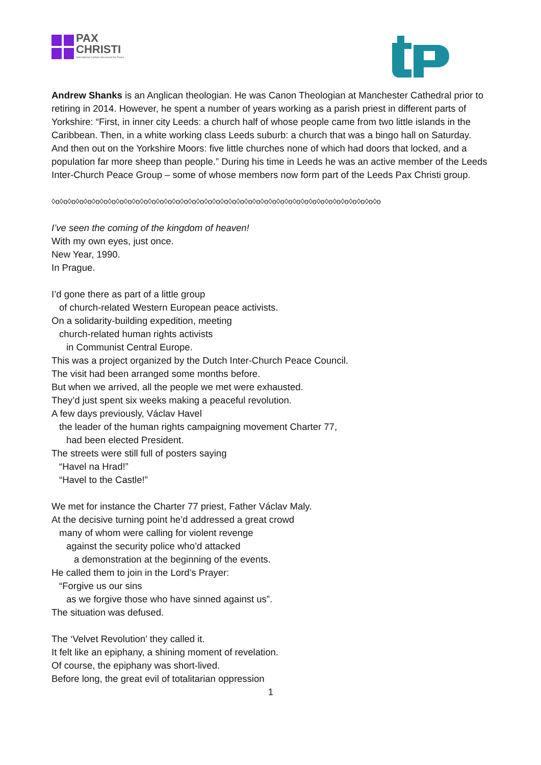PAX
CHRISTI
International Catholic Movement for Peace
Andrew Shanks is an Anglican theologian. He was Canon Theologian at Manchester Cathedral prior to retiring in 2014. However, he spent a number of years working as a parish priest in different parts of Yorkshire: “First, in inner city Leeds: a church half of whose people came from two little islands in the Caribbean. Then, in a white working class Leeds suburb: a church that was a bingo hall on Saturday. And then out on the Yorkshire Moors: five little churches none of which had doors that locked, and a population far more sheep than people.” During his time in Leeds he was an active member of the Leeds Inter-Church Peace Group – some of whose members now form part of the Leeds Pax Christi group.
◊o◊o◊o◊o◊o◊o◊o◊o◊o◊o◊o◊o◊o◊o◊o◊o◊o◊o◊o◊o◊o◊o◊o◊o◊o◊o◊o◊o◊o◊o◊o◊o◊o◊o◊o◊o◊o◊o◊o◊o◊o
I’ve seen the coming of the kingdom of heaven!
With my own eyes, just once.
New Year, 1990.
In Prague.
I’d gone there as part of a little group
of church-related Western European peace activists.
On a solidarity-building expedition, meeting
church-related human rights activists
in Communist Central Europe.
This was a project organized by the Dutch Inter-Church Peace Council.
The visit had been arranged some months before.
But when we arrived, all the people we met were exhausted.
They’d just spent six weeks making a peaceful revolution.
A few days previously, Václav Havel
the leader of the human rights campaigning movement Charter 77,
had been elected President.
The streets were still full of posters saying
“Havel na Hrad!”
“Havel to the Castle!”
We met for instance the Charter 77 priest, Father Václav Maly.
At the decisive turning point he’d addressed a great crowd
many of whom were calling for violent revenge
against the security police who’d attacked
a demonstration at the beginning of the events.
He called them to join in the Lord’s Prayer:
“Forgive us our sins
as we forgive those who have sinned against us”.
The situation was defused.
The ‘Velvet Revolution’ they called it.
It felt like an epiphany, a shining moment of revelation.
Of course, the epiphany was short-lived.
Before long, the great evil of totalitarian oppression
1